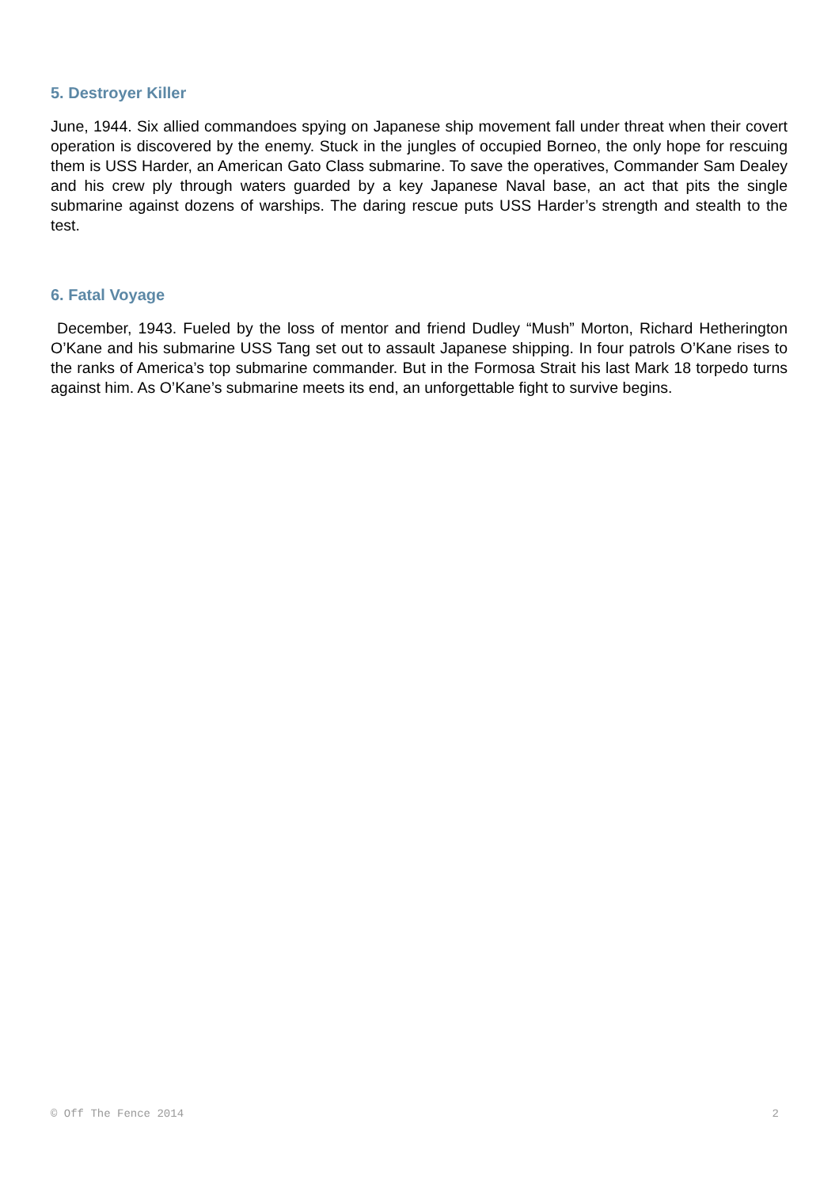5. Destroyer Killer
June, 1944. Six allied commandoes spying on Japanese ship movement fall under threat when their covert operation is discovered by the enemy. Stuck in the jungles of occupied Borneo, the only hope for rescuing them is USS Harder, an American Gato Class submarine. To save the operatives, Commander Sam Dealey and his crew ply through waters guarded by a key Japanese Naval base, an act that pits the single submarine against dozens of warships. The daring rescue puts USS Harder’s strength and stealth to the test.
6. Fatal Voyage
December, 1943. Fueled by the loss of mentor and friend Dudley “Mush” Morton, Richard Hetherington O’Kane and his submarine USS Tang set out to assault Japanese shipping. In four patrols O’Kane rises to the ranks of America’s top submarine commander. But in the Formosa Strait his last Mark 18 torpedo turns against him. As O’Kane’s submarine meets its end, an unforgettable fight to survive begins.
© Off The Fence 2014 2